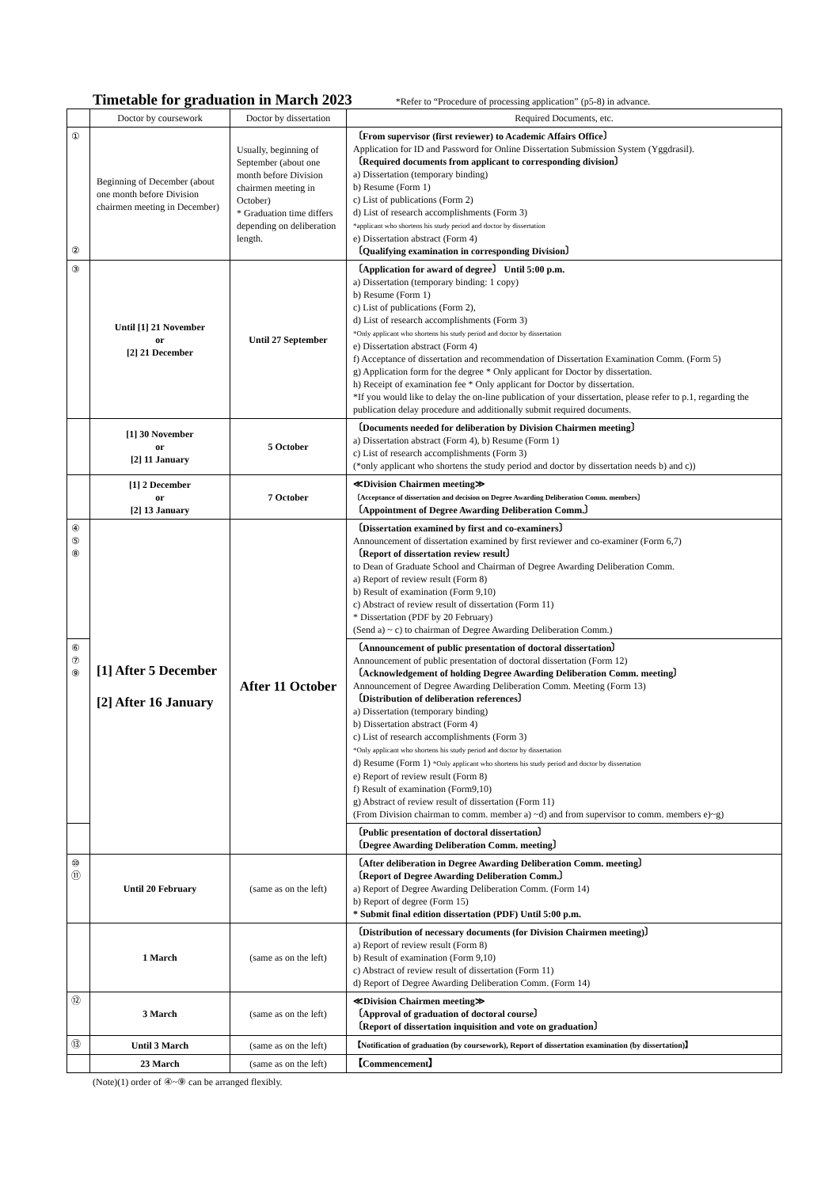Timetable for graduation in March 2023
*Refer to “Procedure of processing application” (p5-8) in advance.
| | Doctor by coursework | Doctor by dissertation | Required Documents, etc. |
| --- | --- | --- | --- |
| ① ② | Beginning of December (about one month before Division chairmen meeting in December) | Usually, beginning of September (about one month before Division chairmen meeting in October) * Graduation time differs depending on deliberation length. | 〔From supervisor (first reviewer) to Academic Affairs Office〕 Application for ID and Password for Online Dissertation Submission System (Yggdrasil). 〔Required documents from applicant to corresponding division〕 a) Dissertation (temporary binding) b) Resume (Form 1) c) List of publications (Form 2) d) List of research accomplishments (Form 3) *applicant who shortens his study period and doctor by dissertation e) Dissertation abstract (Form 4) 〔Qualifying examination in corresponding Division〕 |
| ③ | Until [1] 21 November or [2] 21 December | Until 27 September | 〔Application for award of degree〕 Until 5:00 p.m. a) Dissertation (temporary binding: 1 copy) b) Resume (Form 1) c) List of publications (Form 2), d) List of research accomplishments (Form 3) *Only applicant who shortens his study period and doctor by dissertation e) Dissertation abstract (Form 4) f) Acceptance of dissertation and recommendation of Dissertation Examination Comm. (Form 5) g) Application form for the degree * Only applicant for Doctor by dissertation. h) Receipt of examination fee * Only applicant for Doctor by dissertation. *If you would like to delay the on-line publication of your dissertation, please refer to p.1, regarding the publication delay procedure and additionally submit required documents. |
| | [1] 30 November or [2] 11 January | 5 October | 〔Documents needed for deliberation by Division Chairmen meeting〕 a) Dissertation abstract (Form 4), b) Resume (Form 1) c) List of research accomplishments (Form 3) (*only applicant who shortens the study period and doctor by dissertation needs b) and c)) |
| | [1] 2 December or [2] 13 January | 7 October | ≪Division Chairmen meeting≫ 〔Acceptance of dissertation and decision on Degree Awarding Deliberation Comm. members〕 〔Appointment of Degree Awarding Deliberation Comm.〕 |
| ④ ⑤ ⑧ | [1] After 5 December [2] After 16 January | After 11 October | 〔Dissertation examined by first and co-examiners〕 Announcement of dissertation examined by first reviewer and co-examiner (Form 6,7) 〔Report of dissertation review result〕 to Dean of Graduate School and Chairman of Degree Awarding Deliberation Comm. a) Report of review result (Form 8) b) Result of examination (Form 9,10) c) Abstract of review result of dissertation (Form 11) * Dissertation (PDF by 20 February) (Send a) ~ c) to chairman of Degree Awarding Deliberation Comm.) |
| ⑥ ⑦ ⑨ | | | 〔Announcement of public presentation of doctoral dissertation〕 Announcement of public presentation of doctoral dissertation (Form 12) 〔Acknowledgement of holding Degree Awarding Deliberation Comm. meeting〕 Announcement of Degree Awarding Deliberation Comm. Meeting (Form 13) 〔Distribution of deliberation references〕 a) Dissertation (temporary binding) b) Dissertation abstract (Form 4) c) List of research accomplishments (Form 3) *Only applicant who shortens his study period and doctor by dissertation d) Resume (Form 1) *Only applicant who shortens his study period and doctor by dissertation e) Report of review result (Form 8) f) Result of examination (Form9,10) g) Abstract of review result of dissertation (Form 11) (From Division chairman to comm. member a) ~d) and from supervisor to comm. members e)~g) |
| | | | 〔Public presentation of doctoral dissertation〕 〔Degree Awarding Deliberation Comm. meeting〕 |
| ⑩ ⑪ | Until 20 February | (same as on the left) | 〔After deliberation in Degree Awarding Deliberation Comm. meeting〕 〔Report of Degree Awarding Deliberation Comm.〕 a) Report of Degree Awarding Deliberation Comm. (Form 14) b) Report of degree (Form 15) * Submit final edition dissertation (PDF) Until 5:00 p.m. |
| | 1 March | (same as on the left) | 〔Distribution of necessary documents (for Division Chairmen meeting)〕 a) Report of review result (Form 8) b) Result of examination (Form 9,10) c) Abstract of review result of dissertation (Form 11) d) Report of Degree Awarding Deliberation Comm. (Form 14) |
| ⑫ | 3 March | (same as on the left) | ≪Division Chairmen meeting≫ 〔Approval of graduation of doctoral course〕 〔Report of dissertation inquisition and vote on graduation〕 |
| ⑬ | Until 3 March | (same as on the left) | 【Notification of graduation (by coursework), Report of dissertation examination (by dissertation)】 |
| | 23 March | (same as on the left) | 【Commencement】 |
(Note)(1) order of ④~⑨ can be arranged flexibly.